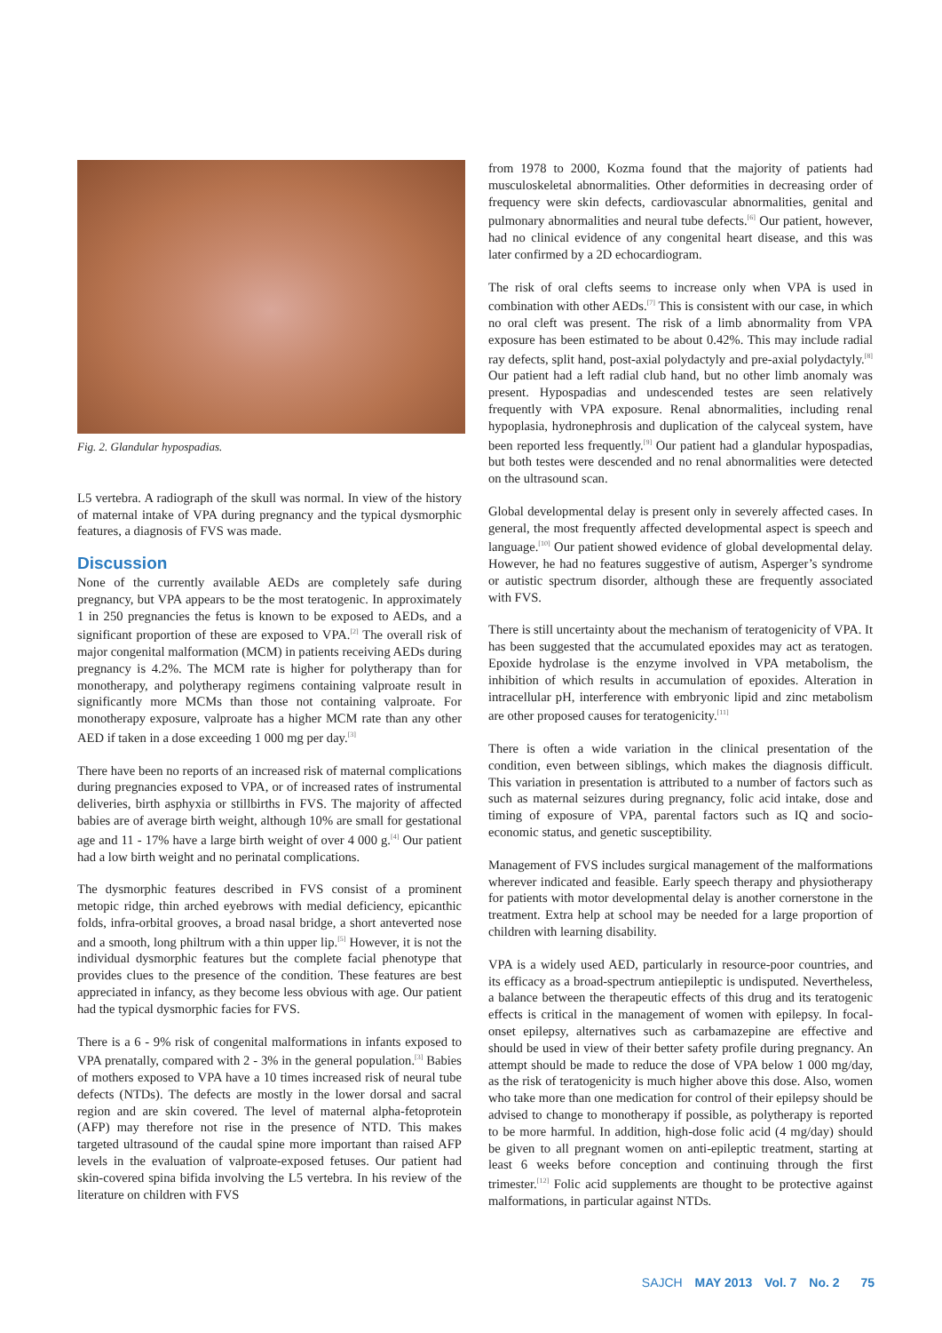Fig. 2. Glandular hypospadias.
L5 vertebra. A radiograph of the skull was normal. In view of the history of maternal intake of VPA during pregnancy and the typical dysmorphic features, a diagnosis of FVS was made.
Discussion
None of the currently available AEDs are completely safe during pregnancy, but VPA appears to be the most teratogenic. In approximately 1 in 250 pregnancies the fetus is known to be exposed to AEDs, and a significant proportion of these are exposed to VPA.<sup>[2]</sup> The overall risk of major congenital malformation (MCM) in patients receiving AEDs during pregnancy is 4.2%. The MCM rate is higher for polytherapy than for monotherapy, and polytherapy regimens containing valproate result in significantly more MCMs than those not containing valproate. For monotherapy exposure, valproate has a higher MCM rate than any other AED if taken in a dose exceeding 1 000 mg per day.<sup>[3]</sup>
There have been no reports of an increased risk of maternal complications during pregnancies exposed to VPA, or of increased rates of instrumental deliveries, birth asphyxia or stillbirths in FVS. The majority of affected babies are of average birth weight, although 10% are small for gestational age and 11 - 17% have a large birth weight of over 4 000 g.<sup>[4]</sup> Our patient had a low birth weight and no perinatal complications.
The dysmorphic features described in FVS consist of a prominent metopic ridge, thin arched eyebrows with medial deficiency, epicanthic folds, infra-orbital grooves, a broad nasal bridge, a short anteverted nose and a smooth, long philtrum with a thin upper lip.<sup>[5]</sup> However, it is not the individual dysmorphic features but the complete facial phenotype that provides clues to the presence of the condition. These features are best appreciated in infancy, as they become less obvious with age. Our patient had the typical dysmorphic facies for FVS.
There is a 6 - 9% risk of congenital malformations in infants exposed to VPA prenatally, compared with 2 - 3% in the general population.<sup>[3]</sup> Babies of mothers exposed to VPA have a 10 times increased risk of neural tube defects (NTDs). The defects are mostly in the lower dorsal and sacral region and are skin covered. The level of maternal alpha-fetoprotein (AFP) may therefore not rise in the presence of NTD. This makes targeted ultrasound of the caudal spine more important than raised AFP levels in the evaluation of valproate-exposed fetuses. Our patient had skin-covered spina bifida involving the L5 vertebra. In his review of the literature on children with FVS
from 1978 to 2000, Kozma found that the majority of patients had musculoskeletal abnormalities. Other deformities in decreasing order of frequency were skin defects, cardiovascular abnormalities, genital and pulmonary abnormalities and neural tube defects.<sup>[6]</sup> Our patient, however, had no clinical evidence of any congenital heart disease, and this was later confirmed by a 2D echocardiogram.
The risk of oral clefts seems to increase only when VPA is used in combination with other AEDs.<sup>[7]</sup> This is consistent with our case, in which no oral cleft was present. The risk of a limb abnormality from VPA exposure has been estimated to be about 0.42%. This may include radial ray defects, split hand, post-axial polydactyly and pre-axial polydactyly.<sup>[8]</sup> Our patient had a left radial club hand, but no other limb anomaly was present. Hypospadias and undescended testes are seen relatively frequently with VPA exposure. Renal abnormalities, including renal hypoplasia, hydronephrosis and duplication of the calyceal system, have been reported less frequently.<sup>[9]</sup> Our patient had a glandular hypospadias, but both testes were descended and no renal abnormalities were detected on the ultrasound scan.
Global developmental delay is present only in severely affected cases. In general, the most frequently affected developmental aspect is speech and language.<sup>[10]</sup> Our patient showed evidence of global developmental delay. However, he had no features suggestive of autism, Asperger’s syndrome or autistic spectrum disorder, although these are frequently associated with FVS.
There is still uncertainty about the mechanism of teratogenicity of VPA. It has been suggested that the accumulated epoxides may act as teratogen. Epoxide hydrolase is the enzyme involved in VPA metabolism, the inhibition of which results in accumulation of epoxides. Alteration in intracellular pH, interference with embryonic lipid and zinc metabolism are other proposed causes for teratogenicity.<sup>[11]</sup>
There is often a wide variation in the clinical presentation of the condition, even between siblings, which makes the diagnosis difficult. This variation in presentation is attributed to a number of factors such as such as maternal seizures during pregnancy, folic acid intake, dose and timing of exposure of VPA, parental factors such as IQ and socio-economic status, and genetic susceptibility.
Management of FVS includes surgical management of the malformations wherever indicated and feasible. Early speech therapy and physiotherapy for patients with motor developmental delay is another cornerstone in the treatment. Extra help at school may be needed for a large proportion of children with learning disability.
VPA is a widely used AED, particularly in resource-poor countries, and its efficacy as a broad-spectrum antiepileptic is undisputed. Nevertheless, a balance between the therapeutic effects of this drug and its teratogenic effects is critical in the management of women with epilepsy. In focal-onset epilepsy, alternatives such as carbamazepine are effective and should be used in view of their better safety profile during pregnancy. An attempt should be made to reduce the dose of VPA below 1 000 mg/day, as the risk of teratogenicity is much higher above this dose. Also, women who take more than one medication for control of their epilepsy should be advised to change to monotherapy if possible, as polytherapy is reported to be more harmful. In addition, high-dose folic acid (4 mg/day) should be given to all pregnant women on anti-epileptic treatment, starting at least 6 weeks before conception and continuing through the first trimester.<sup>[12]</sup> Folic acid supplements are thought to be protective against malformations, in particular against NTDs.
SAJCH MAY 2013 Vol. 7 No. 2 75